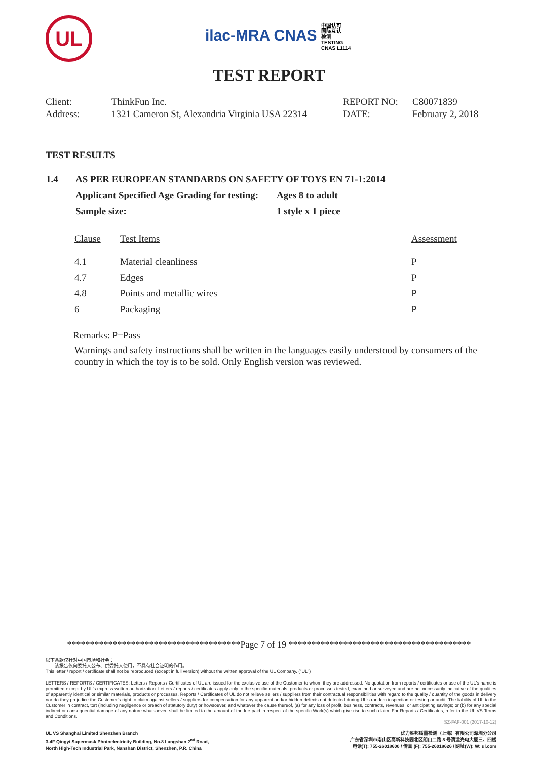UL
ilac-MRA CNAS 中国认可
国际互认
检测
TESTING
CNAS L1114
TEST REPORT
| Client: | ThinkFun Inc. | REPORT NO: | C80071839 |
| Address: | 1321 Cameron St, Alexandria Virginia USA 22314 | DATE: | February 2, 2018 |
TEST RESULTS
| 1.4 | AS PER EUROPEAN STANDARDS ON SAFETY OF TOYS EN 71-1:2014 | |
| | Applicant Specified Age Grading for testing: | Ages 8 to adult |
| | Sample size: | 1 style x 1 piece |
| Clause | Test Items | Assessment |
| --- | --- | --- |
| 4.1 | Material cleanliness | P |
| 4.7 | Edges | P |
| 4.8 | Points and metallic wires | P |
| 6 | Packaging | P |
Remarks: P=Pass
Warnings and safety instructions shall be written in the languages easily understood by consumers of the country in which the toy is to be sold. Only English version was reviewed.
**************************************Page 7 of 19 ****************************************
以下条款仅针对中国市场和社会：
——该报告仅向委托人公布、供委托人使用，不具有社会证明的作用。
This letter / report / certificate shall not be reproduced (except in full version) without the written approval of the UL Company. ("UL")
LETTERS / REPORTS / CERTIFICATES: Letters / Reports / Certificates of UL are issued for the exclusive use of the Customer to whom they are addressed. No quotation from reports / certificates or use of the UL's name is permitted except by UL's express written authorization. Letters / reports / certificates apply only to the specific materials, products or processes tested, examined or surveyed and are not necessarily indicative of the qualities of apparently identical or similar materials, products or processes. Reports / Certificates of UL do not relieve sellers / suppliers from their contractual responsibilities with regard to the quality / quantity of the goods in delivery nor do they prejudice the Customer's right to claim against sellers / suppliers for compensation for any apparent and/or hidden defects not detected during UL's random inspection or testing or audit. The liability of UL to the Customer in contract, tort (including negligence or breach of statutory duty) or howsoever, and whatever the cause thereof, (a) for any loss of profit, business, contracts, revenues, or anticipating savings; or (b) for any special indirect or consequential damage of any nature whatsoever, shall be limited to the amount of the fee paid in respect of the specific Work(s) which give rise to such claim. For Reports / Certificates, refer to the UL VS Terms and Conditions.
SZ-FAF-001 (2017-10-12)
UL VS Shanghai Limited Shenzhen Branch
3-4F Qingyi Supermask Photoelectricity Building, No.8 Langshan 2<sup>nd</sup> Road,
North High-Tech Industrial Park, Nanshan District, Shenzhen, P.R. China
优力胜邦质量检测（上海）有限公司深圳分公司
广东省深圳市南山区高新科技园北区朗山二路 8 号清溢光电大厦三、四楼
电话(T): 755-26018600 / 传真 (F): 755-26018626 / 网址(W): W: ul.com